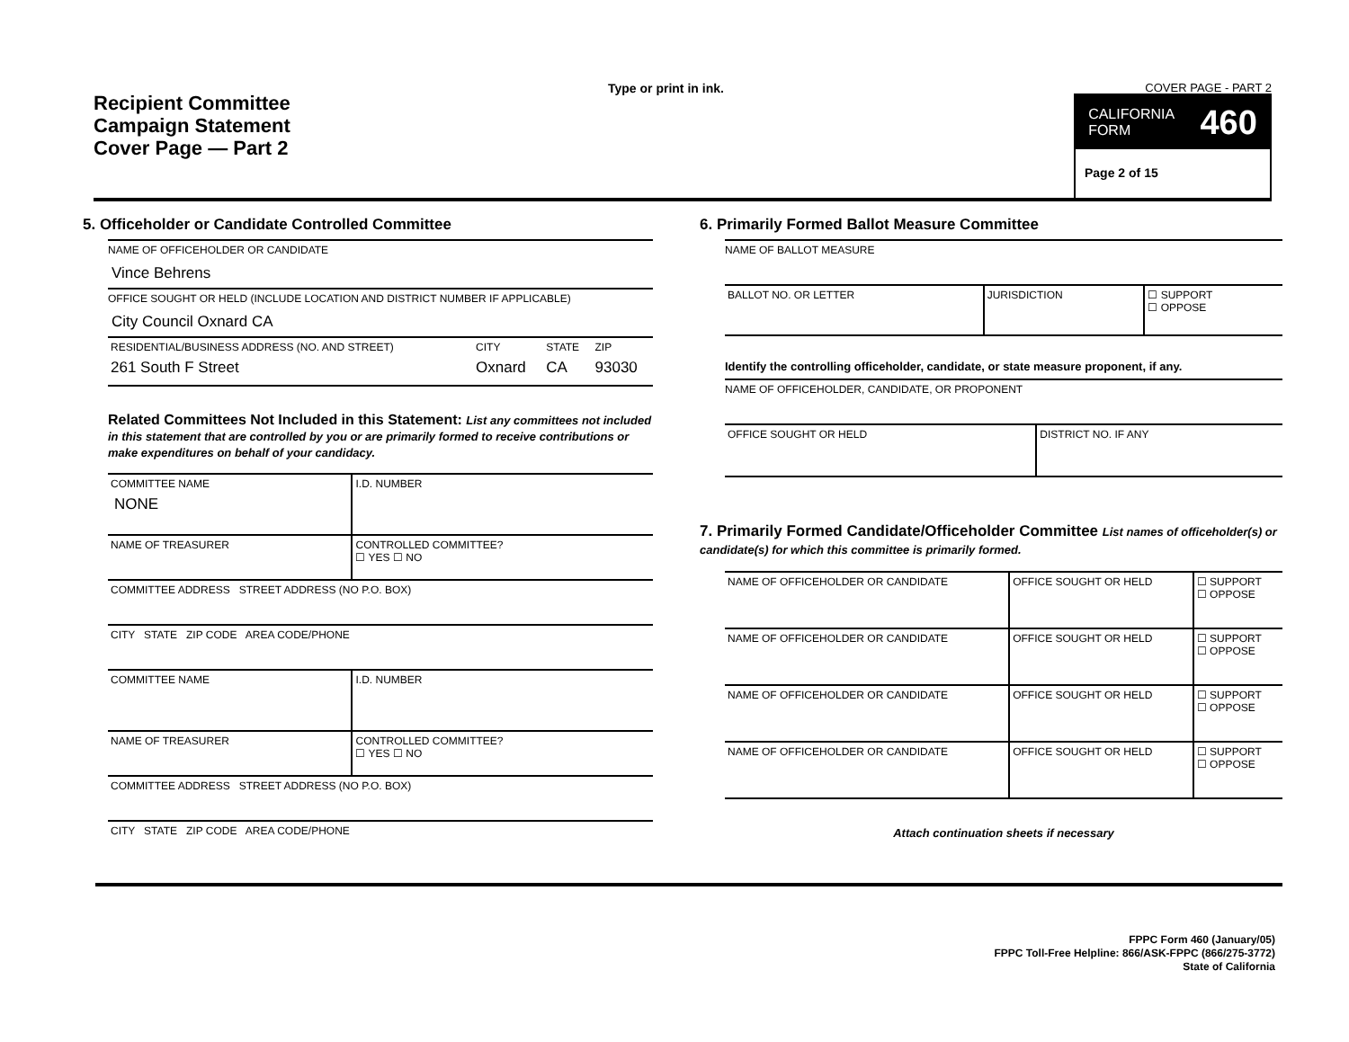Recipient Committee
Campaign Statement
Cover Page — Part 2
Type or print in ink. COVER PAGE - PART 2
CALIFORNIA
FORM 460
Page 2 of 15
5. Officeholder or Candidate Controlled Committee
NAME OF OFFICEHOLDER OR CANDIDATE
Vince Behrens
OFFICE SOUGHT OR HELD (INCLUDE LOCATION AND DISTRICT NUMBER IF APPLICABLE)
City Council Oxnard CA
| RESIDENTIAL/BUSINESS ADDRESS (NO. AND STREET) | CITY | STATE | ZIP |
| 261 South F Street | Oxnard | CA | 93030 |
Related Committees Not Included in this Statement: List any committees not included in this statement that are controlled by you or are primarily formed to receive contributions or make expenditures on behalf of your candidacy.
| COMMITTEE NAME NONE | I.D. NUMBER |
| NAME OF TREASURER | CONTROLLED COMMITTEE? ☐ YES ☐ NO |
| COMMITTEE ADDRESS STREET ADDRESS (NO P.O. BOX) | |
| CITY STATE ZIP CODE AREA CODE/PHONE | |
| COMMITTEE NAME | I.D. NUMBER |
| NAME OF TREASURER | CONTROLLED COMMITTEE? ☐ YES ☐ NO |
| COMMITTEE ADDRESS STREET ADDRESS (NO P.O. BOX) | |
| CITY STATE ZIP CODE AREA CODE/PHONE | |
6. Primarily Formed Ballot Measure Committee
NAME OF BALLOT MEASURE
| BALLOT NO. OR LETTER | JURISDICTION | ☐ SUPPORT ☐ OPPOSE |
Identify the controlling officeholder, candidate, or state measure proponent, if any.
NAME OF OFFICEHOLDER, CANDIDATE, OR PROPONENT
| OFFICE SOUGHT OR HELD | DISTRICT NO. IF ANY |
7. Primarily Formed Candidate/Officeholder Committee List names of officeholder(s) or candidate(s) for which this committee is primarily formed.
| NAME OF OFFICEHOLDER OR CANDIDATE | OFFICE SOUGHT OR HELD | ☐ SUPPORT ☐ OPPOSE |
| NAME OF OFFICEHOLDER OR CANDIDATE | OFFICE SOUGHT OR HELD | ☐ SUPPORT ☐ OPPOSE |
| NAME OF OFFICEHOLDER OR CANDIDATE | OFFICE SOUGHT OR HELD | ☐ SUPPORT ☐ OPPOSE |
| NAME OF OFFICEHOLDER OR CANDIDATE | OFFICE SOUGHT OR HELD | ☐ SUPPORT ☐ OPPOSE |
Attach continuation sheets if necessary
FPPC Form 460 (January/05)
FPPC Toll-Free Helpline: 866/ASK-FPPC (866/275-3772)
State of California